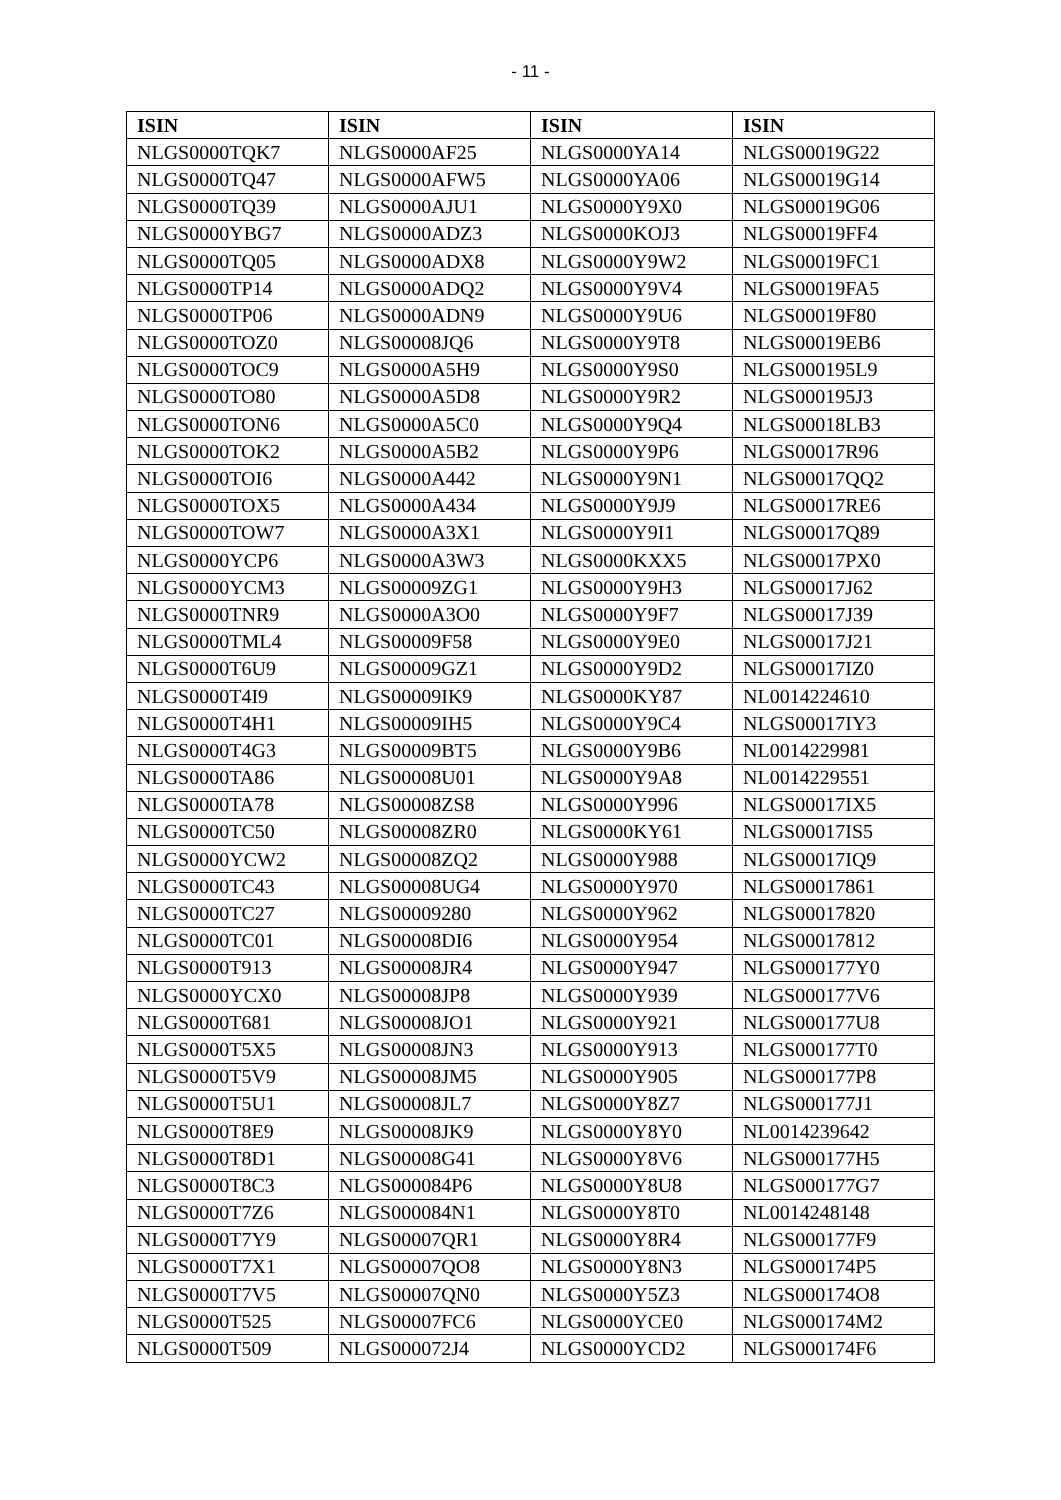- 11 -
| ISIN | ISIN | ISIN | ISIN |
| --- | --- | --- | --- |
| NLGS0000TQK7 | NLGS0000AF25 | NLGS0000YA14 | NLGS00019G22 |
| NLGS0000TQ47 | NLGS0000AFW5 | NLGS0000YA06 | NLGS00019G14 |
| NLGS0000TQ39 | NLGS0000AJU1 | NLGS0000Y9X0 | NLGS00019G06 |
| NLGS0000YBG7 | NLGS0000ADZ3 | NLGS0000KOJ3 | NLGS00019FF4 |
| NLGS0000TQ05 | NLGS0000ADX8 | NLGS0000Y9W2 | NLGS00019FC1 |
| NLGS0000TP14 | NLGS0000ADQ2 | NLGS0000Y9V4 | NLGS00019FA5 |
| NLGS0000TP06 | NLGS0000ADN9 | NLGS0000Y9U6 | NLGS00019F80 |
| NLGS0000TOZ0 | NLGS00008JQ6 | NLGS0000Y9T8 | NLGS00019EB6 |
| NLGS0000TOC9 | NLGS0000A5H9 | NLGS0000Y9S0 | NLGS000195L9 |
| NLGS0000TO80 | NLGS0000A5D8 | NLGS0000Y9R2 | NLGS000195J3 |
| NLGS0000TON6 | NLGS0000A5C0 | NLGS0000Y9Q4 | NLGS00018LB3 |
| NLGS0000TOK2 | NLGS0000A5B2 | NLGS0000Y9P6 | NLGS00017R96 |
| NLGS0000TOI6 | NLGS0000A442 | NLGS0000Y9N1 | NLGS00017QQ2 |
| NLGS0000TOX5 | NLGS0000A434 | NLGS0000Y9J9 | NLGS00017RE6 |
| NLGS0000TOW7 | NLGS0000A3X1 | NLGS0000Y9I1 | NLGS00017Q89 |
| NLGS0000YCP6 | NLGS0000A3W3 | NLGS0000KXX5 | NLGS00017PX0 |
| NLGS0000YCM3 | NLGS00009ZG1 | NLGS0000Y9H3 | NLGS00017J62 |
| NLGS0000TNR9 | NLGS0000A3O0 | NLGS0000Y9F7 | NLGS00017J39 |
| NLGS0000TML4 | NLGS00009F58 | NLGS0000Y9E0 | NLGS00017J21 |
| NLGS0000T6U9 | NLGS00009GZ1 | NLGS0000Y9D2 | NLGS00017IZ0 |
| NLGS0000T4I9 | NLGS00009IK9 | NLGS0000KY87 | NL0014224610 |
| NLGS0000T4H1 | NLGS00009IH5 | NLGS0000Y9C4 | NLGS00017IY3 |
| NLGS0000T4G3 | NLGS00009BT5 | NLGS0000Y9B6 | NL0014229981 |
| NLGS0000TA86 | NLGS00008U01 | NLGS0000Y9A8 | NL0014229551 |
| NLGS0000TA78 | NLGS00008ZS8 | NLGS0000Y996 | NLGS00017IX5 |
| NLGS0000TC50 | NLGS00008ZR0 | NLGS0000KY61 | NLGS00017IS5 |
| NLGS0000YCW2 | NLGS00008ZQ2 | NLGS0000Y988 | NLGS00017IQ9 |
| NLGS0000TC43 | NLGS00008UG4 | NLGS0000Y970 | NLGS00017861 |
| NLGS0000TC27 | NLGS00009280 | NLGS0000Y962 | NLGS00017820 |
| NLGS0000TC01 | NLGS00008DI6 | NLGS0000Y954 | NLGS00017812 |
| NLGS0000T913 | NLGS00008JR4 | NLGS0000Y947 | NLGS000177Y0 |
| NLGS0000YCX0 | NLGS00008JP8 | NLGS0000Y939 | NLGS000177V6 |
| NLGS0000T681 | NLGS00008JO1 | NLGS0000Y921 | NLGS000177U8 |
| NLGS0000T5X5 | NLGS00008JN3 | NLGS0000Y913 | NLGS000177T0 |
| NLGS0000T5V9 | NLGS00008JM5 | NLGS0000Y905 | NLGS000177P8 |
| NLGS0000T5U1 | NLGS00008JL7 | NLGS0000Y8Z7 | NLGS000177J1 |
| NLGS0000T8E9 | NLGS00008JK9 | NLGS0000Y8Y0 | NL0014239642 |
| NLGS0000T8D1 | NLGS00008G41 | NLGS0000Y8V6 | NLGS000177H5 |
| NLGS0000T8C3 | NLGS000084P6 | NLGS0000Y8U8 | NLGS000177G7 |
| NLGS0000T7Z6 | NLGS000084N1 | NLGS0000Y8T0 | NL0014248148 |
| NLGS0000T7Y9 | NLGS00007QR1 | NLGS0000Y8R4 | NLGS000177F9 |
| NLGS0000T7X1 | NLGS00007QO8 | NLGS0000Y8N3 | NLGS000174P5 |
| NLGS0000T7V5 | NLGS00007QN0 | NLGS0000Y5Z3 | NLGS000174O8 |
| NLGS0000T525 | NLGS00007FC6 | NLGS0000YCE0 | NLGS000174M2 |
| NLGS0000T509 | NLGS000072J4 | NLGS0000YCD2 | NLGS000174F6 |